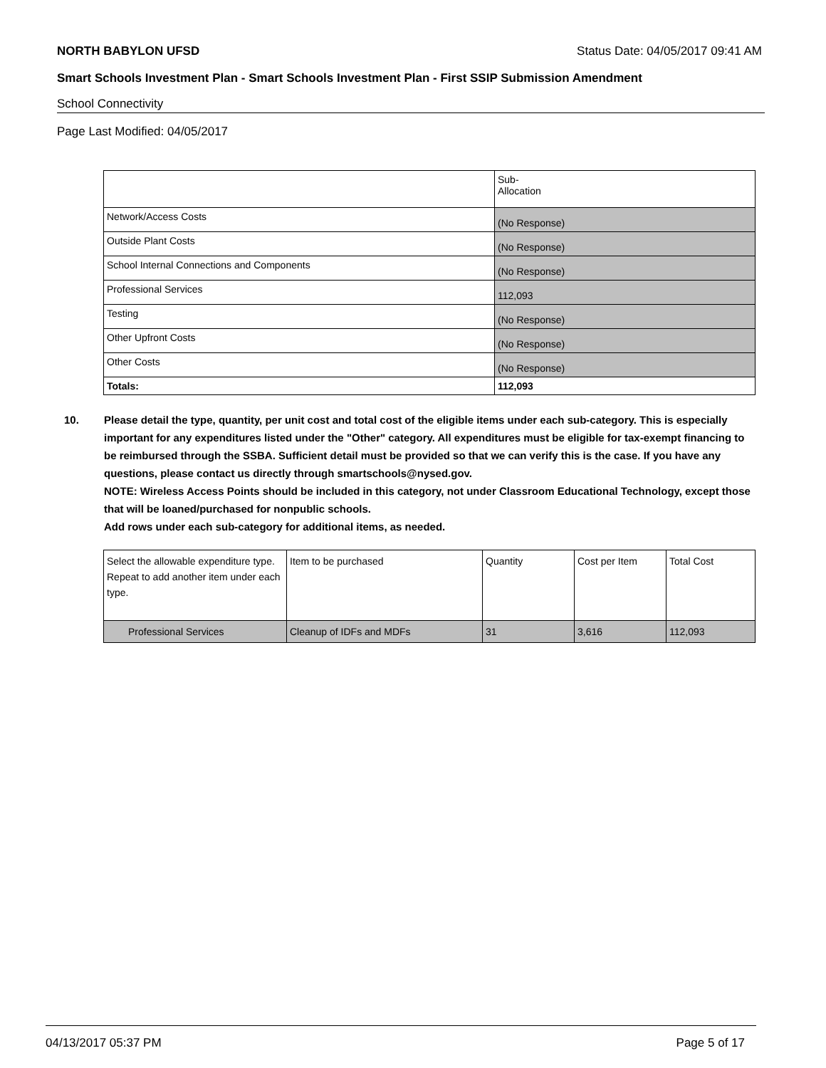NORTH BABYLON UFSD Status Date: 04/05/2017 09:41 AM
Smart Schools Investment Plan - Smart Schools Investment Plan - First SSIP Submission Amendment
School Connectivity
Page Last Modified: 04/05/2017
| | Sub- Allocation |
| Network/Access Costs | (No Response) |
| Outside Plant Costs | (No Response) |
| School Internal Connections and Components | (No Response) |
| Professional Services | 112,093 |
| Testing | (No Response) |
| Other Upfront Costs | (No Response) |
| Other Costs | (No Response) |
| Totals: | 112,093 |
10. Please detail the type, quantity, per unit cost and total cost of the eligible items under each sub-category. This is especially important for any expenditures listed under the "Other" category. All expenditures must be eligible for tax-exempt financing to be reimbursed through the SSBA. Sufficient detail must be provided so that we can verify this is the case. If you have any questions, please contact us directly through smartschools@nysed.gov.
NOTE: Wireless Access Points should be included in this category, not under Classroom Educational Technology, except those that will be loaned/purchased for nonpublic schools.
Add rows under each sub-category for additional items, as needed.
| Select the allowable expenditure type. Repeat to add another item under each type. | Item to be purchased | Quantity | Cost per Item | Total Cost |
| Professional Services | Cleanup of IDFs and MDFs | 31 | 3,616 | 112,093 |
04/13/2017 05:37 PM Page 5 of 17